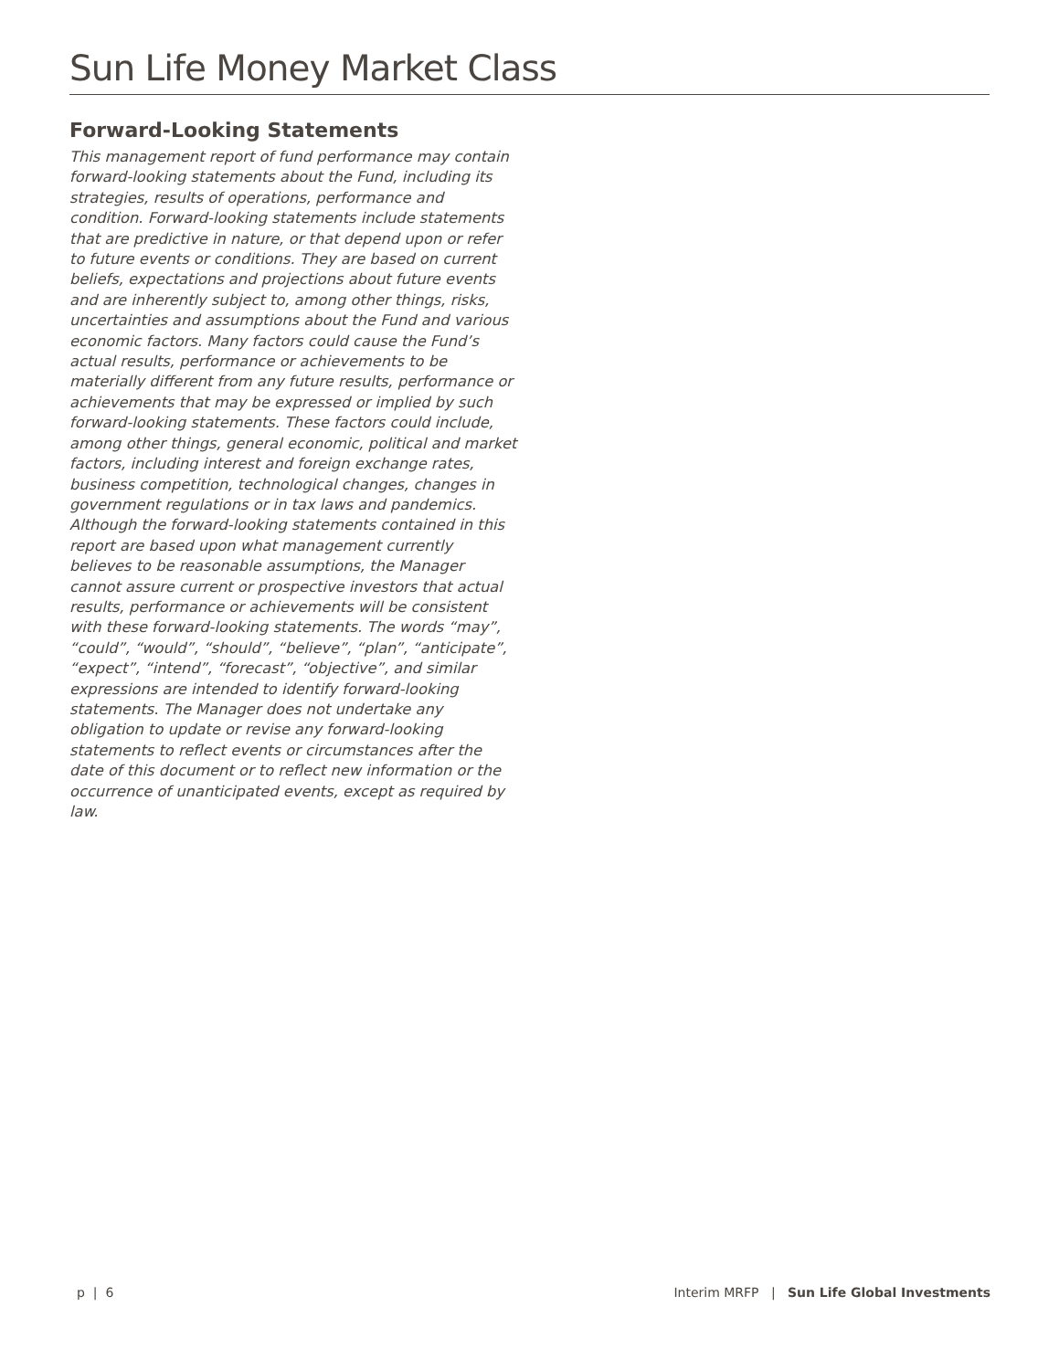Sun Life Money Market Class
Forward-Looking Statements
This management report of fund performance may contain forward-looking statements about the Fund, including its strategies, results of operations, performance and condition. Forward-looking statements include statements that are predictive in nature, or that depend upon or refer to future events or conditions. They are based on current beliefs, expectations and projections about future events and are inherently subject to, among other things, risks, uncertainties and assumptions about the Fund and various economic factors. Many factors could cause the Fund’s actual results, performance or achievements to be materially different from any future results, performance or achievements that may be expressed or implied by such forward-looking statements. These factors could include, among other things, general economic, political and market factors, including interest and foreign exchange rates, business competition, technological changes, changes in government regulations or in tax laws and pandemics. Although the forward-looking statements contained in this report are based upon what management currently believes to be reasonable assumptions, the Manager cannot assure current or prospective investors that actual results, performance or achievements will be consistent with these forward-looking statements. The words “may”, “could”, “would”, “should”, “believe”, “plan”, “anticipate”, “expect”, “intend”, “forecast”, “objective”, and similar expressions are intended to identify forward-looking statements. The Manager does not undertake any obligation to update or revise any forward-looking statements to reflect events or circumstances after the date of this document or to reflect new information or the occurrence of unanticipated events, except as required by law.
p | 6 Interim MRFP | Sun Life Global Investments